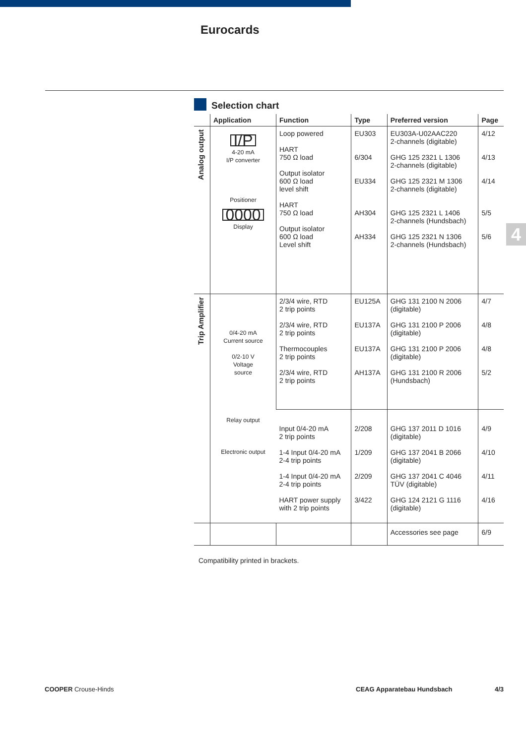Eurocards
4
Selection chart
| | Application | Function | Type | Preferred version | Page |
| --- | --- | --- | --- | --- | --- |
| Analog output | I/P 4-20 mA I/P converter Positioner 0000 Display | Loop powered HART 750 Ω load Output isolator 600 Ω load level shift HART 750 Ω load Output isolator 600 Ω load Level shift | EU303 6/304 EU334 AH304 AH334 | EU303A-U02AAC220 2-channels (digitable) GHG 125 2321 L 1306 2-channels (digitable) GHG 125 2321 M 1306 2-channels (digitable) GHG 125 2321 L 1406 2-channels (Hundsbach) GHG 125 2321 N 1306 2-channels (Hundsbach) | 4/12 4/13 4/14 5/5 5/6 |
| Trip Amplifier | 0/4-20 mA Current source 0/2-10 V Voltage source Relay output Electronic output | 2/3/4 wire, RTD 2 trip points 2/3/4 wire, RTD 2 trip points Thermocouples 2 trip points 2/3/4 wire, RTD 2 trip points | EU125A EU137A EU137A AH137A | GHG 131 2100 N 2006 (digitable) GHG 131 2100 P 2006 (digitable) GHG 131 2100 P 2006 (digitable) GHG 131 2100 R 2006 (Hundsbach) | 4/7 4/8 4/8 5/2 |
| | | Input 0/4-20 mA 2 trip points 1-4 Input 0/4-20 mA 2-4 trip points 1-4 Input 0/4-20 mA 2-4 trip points HART power supply with 2 trip points | 2/208 1/209 2/209 3/422 | GHG 137 2011 D 1016 (digitable) GHG 137 2041 B 2066 (digitable) GHG 137 2041 C 4046 TÜV (digitable) GHG 124 2121 G 1116 (digitable) | 4/9 4/10 4/11 4/16 |
| | | | | Accessories see page | 6/9 |
Compatibility printed in brackets.
COOPER Crouse-Hinds CEAG Apparatebau Hundsbach 4/3